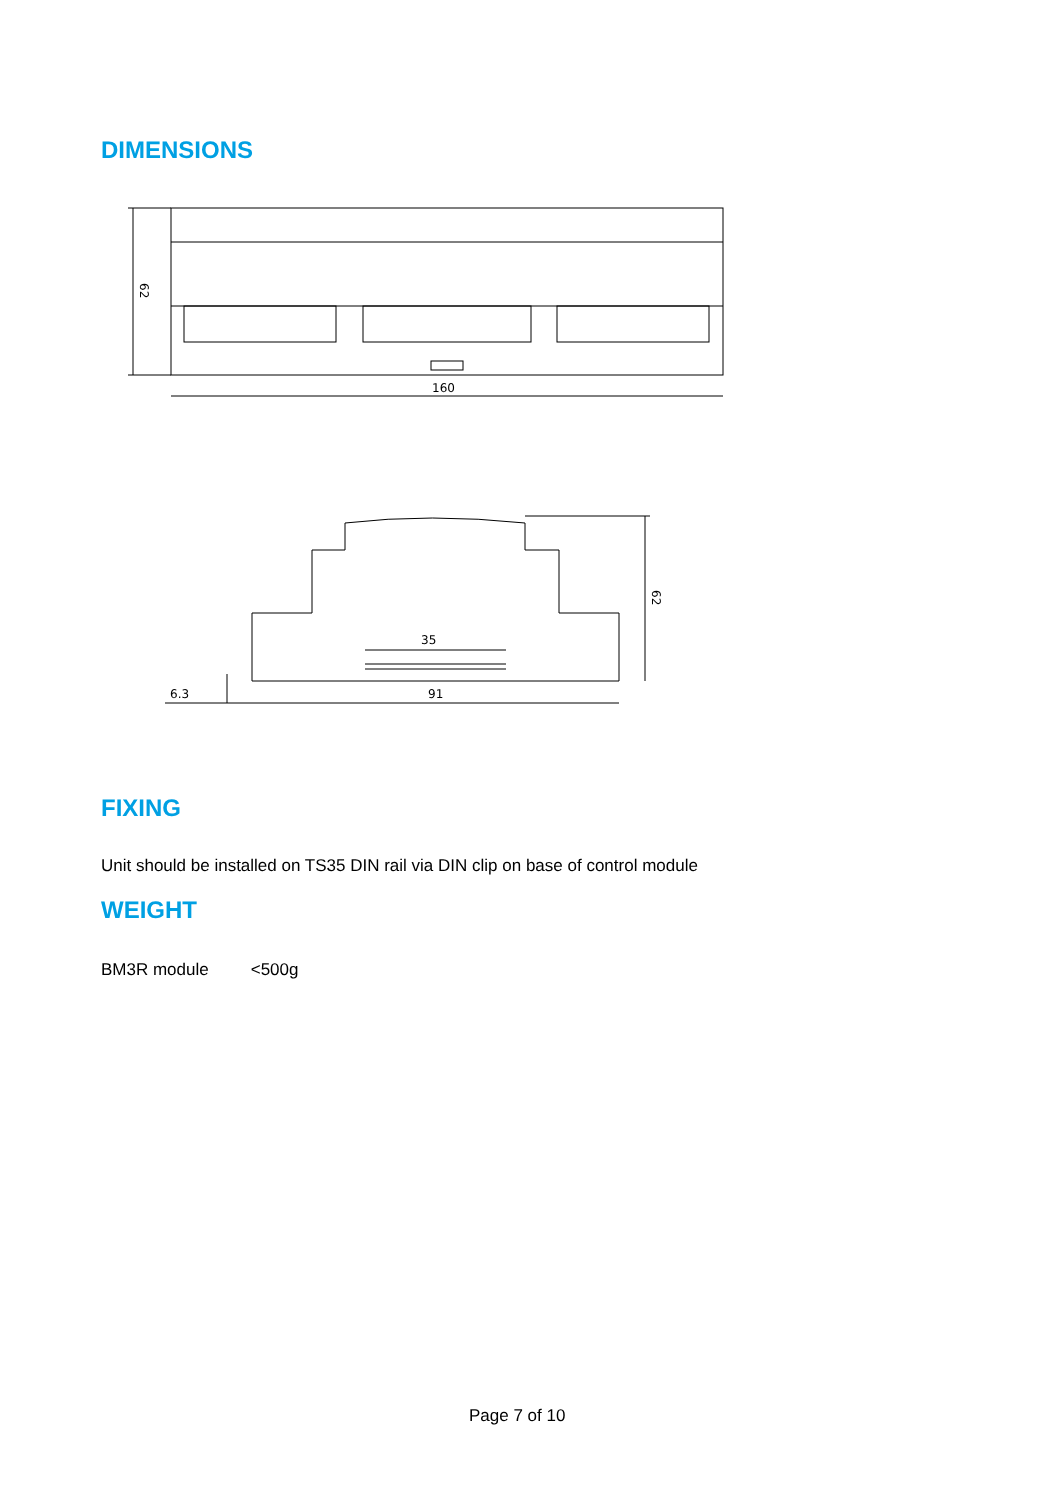DIMENSIONS
160
62
35
91
6.3
62
FIXING
Unit should be installed on TS35 DIN rail via DIN clip on base of control module
WEIGHT
BM3R module <500g
Page 7 of 10